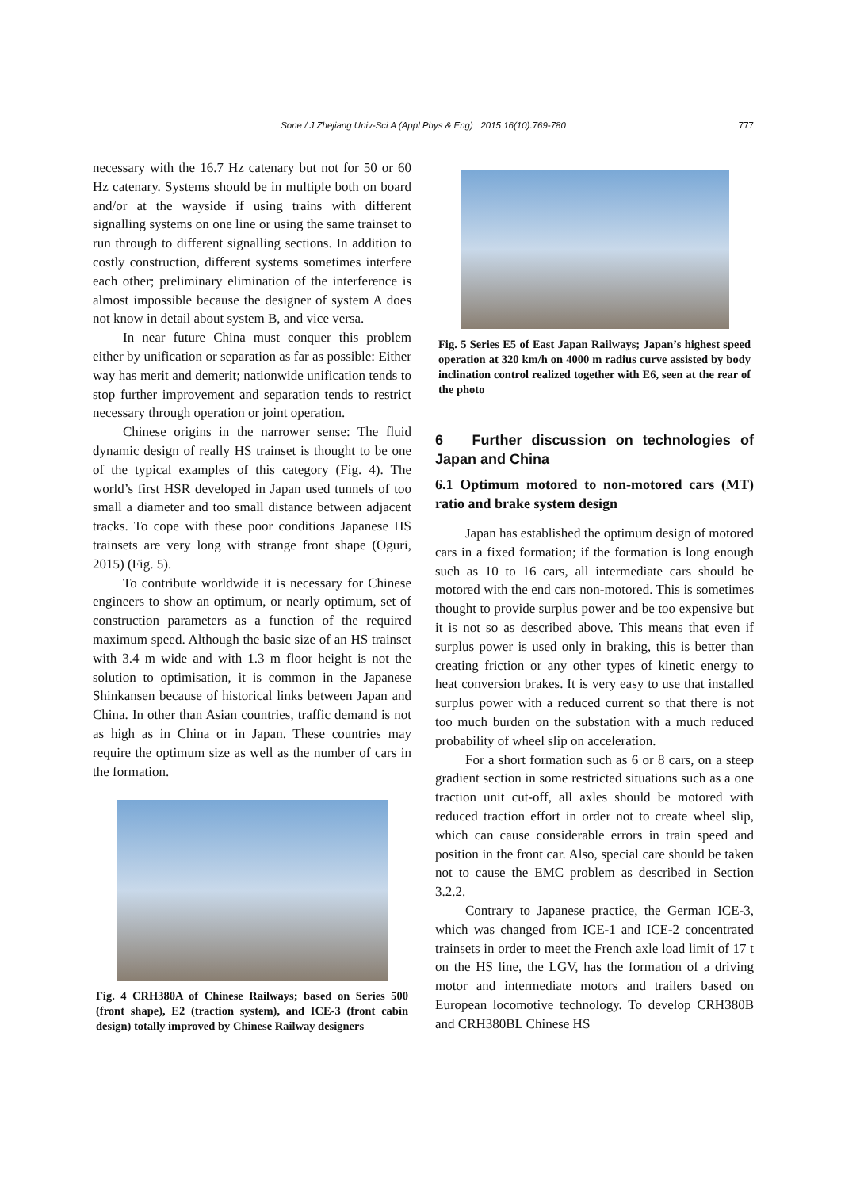Sone / J Zhejiang Univ-Sci A (Appl Phys & Eng) 2015 16(10):769-780 777
necessary with the 16.7 Hz catenary but not for 50 or 60 Hz catenary. Systems should be in multiple both on board and/or at the wayside if using trains with different signalling systems on one line or using the same trainset to run through to different signalling sections. In addition to costly construction, different systems sometimes interfere each other; preliminary elimination of the interference is almost impossible because the designer of system A does not know in detail about system B, and vice versa.
In near future China must conquer this problem either by unification or separation as far as possible: Either way has merit and demerit; nationwide unification tends to stop further improvement and separation tends to restrict necessary through operation or joint operation.
Chinese origins in the narrower sense: The fluid dynamic design of really HS trainset is thought to be one of the typical examples of this category (Fig. 4). The world’s first HSR developed in Japan used tunnels of too small a diameter and too small distance between adjacent tracks. To cope with these poor conditions Japanese HS trainsets are very long with strange front shape (Oguri, 2015) (Fig. 5).
To contribute worldwide it is necessary for Chinese engineers to show an optimum, or nearly optimum, set of construction parameters as a function of the required maximum speed. Although the basic size of an HS trainset with 3.4 m wide and with 1.3 m floor height is not the solution to optimisation, it is common in the Japanese Shinkansen because of historical links between Japan and China. In other than Asian countries, traffic demand is not as high as in China or in Japan. These countries may require the optimum size as well as the number of cars in the formation.
Fig. 4 CRH380A of Chinese Railways; based on Series 500 (front shape), E2 (traction system), and ICE-3 (front cabin design) totally improved by Chinese Railway designers
Fig. 5 Series E5 of East Japan Railways; Japan’s highest speed operation at 320 km/h on 4000 m radius curve assisted by body inclination control realized together with E6, seen at the rear of the photo
6 Further discussion on technologies of Japan and China
6.1 Optimum motored to non-motored cars (MT) ratio and brake system design
Japan has established the optimum design of motored cars in a fixed formation; if the formation is long enough such as 10 to 16 cars, all intermediate cars should be motored with the end cars non-motored. This is sometimes thought to provide surplus power and be too expensive but it is not so as described above. This means that even if surplus power is used only in braking, this is better than creating friction or any other types of kinetic energy to heat conversion brakes. It is very easy to use that installed surplus power with a reduced current so that there is not too much burden on the substation with a much reduced probability of wheel slip on acceleration.
For a short formation such as 6 or 8 cars, on a steep gradient section in some restricted situations such as a one traction unit cut-off, all axles should be motored with reduced traction effort in order not to create wheel slip, which can cause considerable errors in train speed and position in the front car. Also, special care should be taken not to cause the EMC problem as described in Section 3.2.2.
Contrary to Japanese practice, the German ICE-3, which was changed from ICE-1 and ICE-2 concentrated trainsets in order to meet the French axle load limit of 17 t on the HS line, the LGV, has the formation of a driving motor and intermediate motors and trailers based on European locomotive technology. To develop CRH380B and CRH380BL Chinese HS